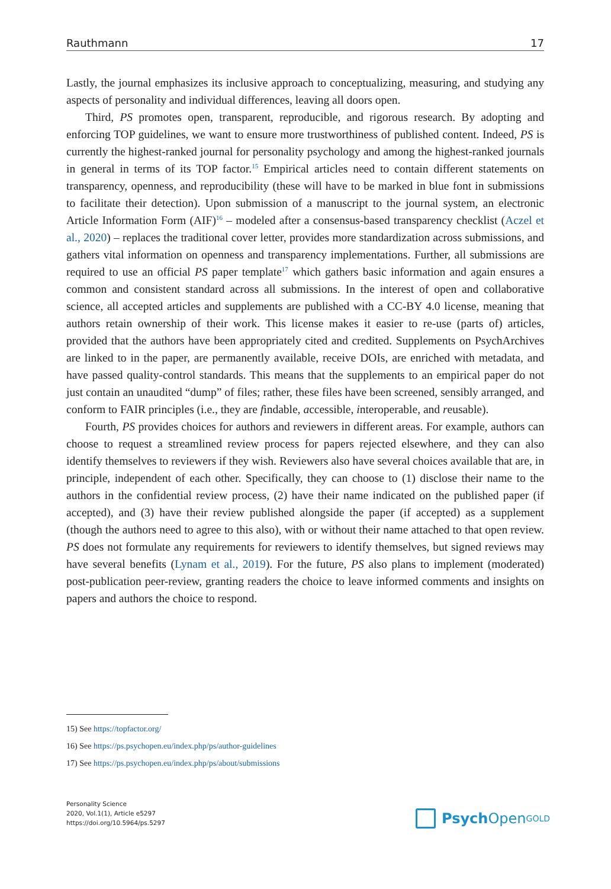Rauthmann 17
Lastly, the journal emphasizes its inclusive approach to conceptualizing, measuring, and studying any aspects of personality and individual differences, leaving all doors open.
Third, PS promotes open, transparent, reproducible, and rigorous research. By adopting and enforcing TOP guidelines, we want to ensure more trustworthiness of published content. Indeed, PS is currently the highest-ranked journal for personality psychology and among the highest-ranked journals in general in terms of its TOP factor.<sup>15</sup> Empirical articles need to contain different statements on transparency, openness, and reproducibility (these will have to be marked in blue font in submissions to facilitate their detection). Upon submission of a manuscript to the journal system, an electronic Article Information Form (AIF)<sup>16</sup> – modeled after a consensus-based transparency checklist (Aczel et al., 2020) – replaces the traditional cover letter, provides more standardization across submissions, and gathers vital information on openness and transparency implementations. Further, all submissions are required to use an official PS paper template<sup>17</sup> which gathers basic information and again ensures a common and consistent standard across all submissions. In the interest of open and collaborative science, all accepted articles and supplements are published with a CC-BY 4.0 license, meaning that authors retain ownership of their work. This license makes it easier to re-use (parts of) articles, provided that the authors have been appropriately cited and credited. Supplements on PsychArchives are linked to in the paper, are permanently available, receive DOIs, are enriched with metadata, and have passed quality-control standards. This means that the supplements to an empirical paper do not just contain an unaudited “dump” of files; rather, these files have been screened, sensibly arranged, and conform to FAIR principles (i.e., they are findable, accessible, interoperable, and reusable).
Fourth, PS provides choices for authors and reviewers in different areas. For example, authors can choose to request a streamlined review process for papers rejected elsewhere, and they can also identify themselves to reviewers if they wish. Reviewers also have several choices available that are, in principle, independent of each other. Specifically, they can choose to (1) disclose their name to the authors in the confidential review process, (2) have their name indicated on the published paper (if accepted), and (3) have their review published alongside the paper (if accepted) as a supplement (though the authors need to agree to this also), with or without their name attached to that open review. PS does not formulate any requirements for reviewers to identify themselves, but signed reviews may have several benefits (Lynam et al., 2019). For the future, PS also plans to implement (moderated) post-publication peer-review, granting readers the choice to leave informed comments and insights on papers and authors the choice to respond.
15) See https://topfactor.org/
16) See https://ps.psychopen.eu/index.php/ps/author-guidelines
17) See https://ps.psychopen.eu/index.php/ps/about/submissions
Personality Science
2020, Vol.1(1), Article e5297
https://doi.org/10.5964/ps.5297
Psych Open<sup>GOLD</sup>